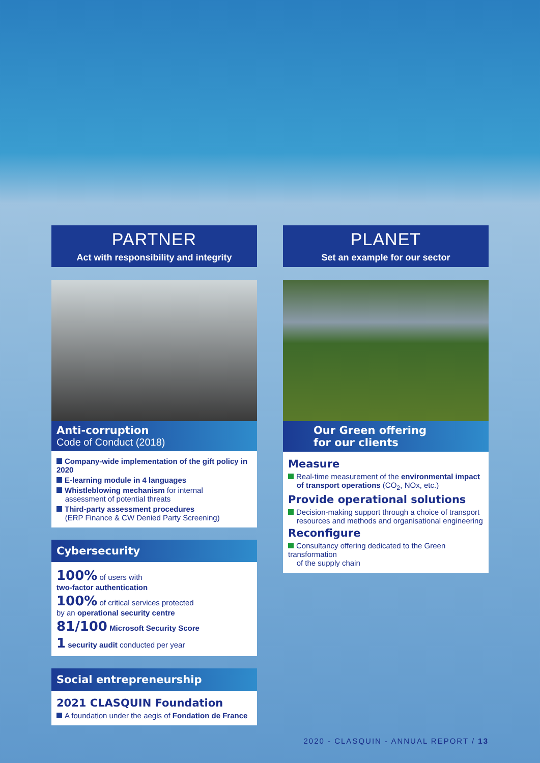PARTNER
Act with responsibility and integrity
Anti-corruption
Code of Conduct (2018)
Company-wide implementation of the gift policy in 2020
E-learning module in 4 languages
Whistleblowing mechanism for internal
assessment of potential threats
Third-party assessment procedures
(ERP Finance & CW Denied Party Screening)
Cybersecurity
100% of users with
two-factor authentication
100% of critical services protected
by an operational security centre
81/100 Microsoft Security Score
1 security audit conducted per year
Social entrepreneurship
2021 CLASQUIN Foundation
A foundation under the aegis of Fondation de France
PLANET
Set an example for our sector
Our Green offering
for our clients
Measure
Real-time measurement of the environmental impact
of transport operations (CO<sub>2</sub>, NOx, etc.)
Provide operational solutions
Decision-making support through a choice of transport
resources and methods and organisational engineering
Reconfigure
Consultancy offering dedicated to the Green transformation
of the supply chain
2020 - CLASQUIN - ANNUAL REPORT / 13